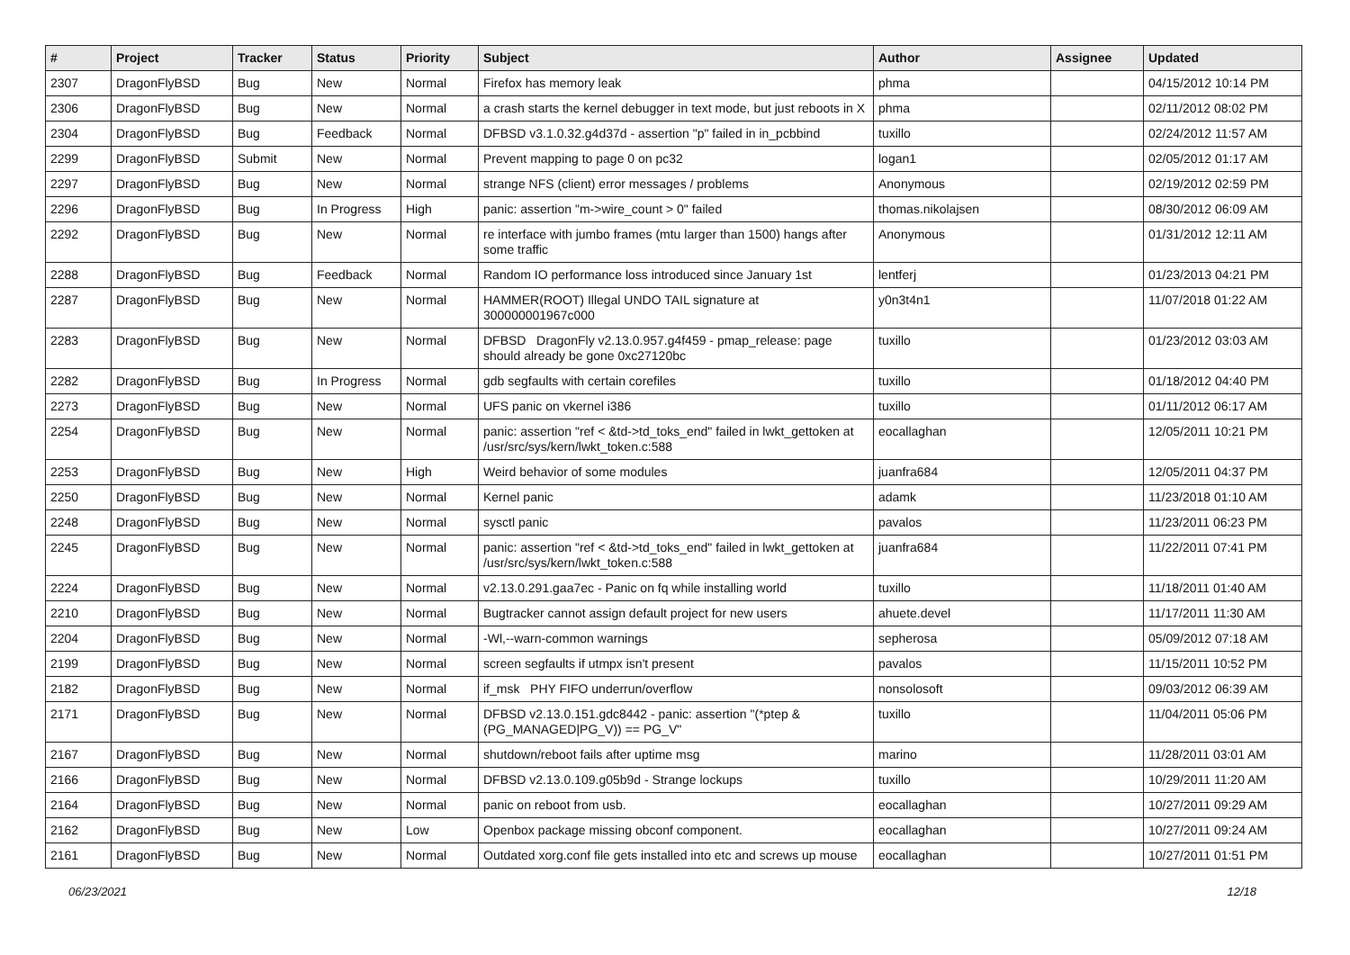| # | Project | Tracker | Status | Priority | Subject | Author | Assignee | Updated |
| --- | --- | --- | --- | --- | --- | --- | --- | --- |
| 2307 | DragonFlyBSD | Bug | New | Normal | Firefox has memory leak | phma | | 04/15/2012 10:14 PM |
| 2306 | DragonFlyBSD | Bug | New | Normal | a crash starts the kernel debugger in text mode, but just reboots in X | phma | | 02/11/2012 08:02 PM |
| 2304 | DragonFlyBSD | Bug | Feedback | Normal | DFBSD v3.1.0.32.g4d37d - assertion "p" failed in in_pcbbind | tuxillo | | 02/24/2012 11:57 AM |
| 2299 | DragonFlyBSD | Submit | New | Normal | Prevent mapping to page 0 on pc32 | logan1 | | 02/05/2012 01:17 AM |
| 2297 | DragonFlyBSD | Bug | New | Normal | strange NFS (client) error messages / problems | Anonymous | | 02/19/2012 02:59 PM |
| 2296 | DragonFlyBSD | Bug | In Progress | High | panic: assertion "m->wire_count > 0" failed | thomas.nikolajsen | | 08/30/2012 06:09 AM |
| 2292 | DragonFlyBSD | Bug | New | Normal | re interface with jumbo frames (mtu larger than 1500) hangs after some traffic | Anonymous | | 01/31/2012 12:11 AM |
| 2288 | DragonFlyBSD | Bug | Feedback | Normal | Random IO performance loss introduced since January 1st | lentferj | | 01/23/2013 04:21 PM |
| 2287 | DragonFlyBSD | Bug | New | Normal | HAMMER(ROOT) Illegal UNDO TAIL signature at 300000001967c000 | y0n3t4n1 | | 11/07/2018 01:22 AM |
| 2283 | DragonFlyBSD | Bug | New | Normal | DFBSD DragonFly v2.13.0.957.g4f459 - pmap_release: page should already be gone 0xc27120bc | tuxillo | | 01/23/2012 03:03 AM |
| 2282 | DragonFlyBSD | Bug | In Progress | Normal | gdb segfaults with certain corefiles | tuxillo | | 01/18/2012 04:40 PM |
| 2273 | DragonFlyBSD | Bug | New | Normal | UFS panic on vkernel i386 | tuxillo | | 01/11/2012 06:17 AM |
| 2254 | DragonFlyBSD | Bug | New | Normal | panic: assertion "ref < &td->td_toks_end" failed in lwkt_gettoken at /usr/src/sys/kern/lwkt_token.c:588 | eocallaghan | | 12/05/2011 10:21 PM |
| 2253 | DragonFlyBSD | Bug | New | High | Weird behavior of some modules | juanfra684 | | 12/05/2011 04:37 PM |
| 2250 | DragonFlyBSD | Bug | New | Normal | Kernel panic | adamk | | 11/23/2018 01:10 AM |
| 2248 | DragonFlyBSD | Bug | New | Normal | sysctl panic | pavalos | | 11/23/2011 06:23 PM |
| 2245 | DragonFlyBSD | Bug | New | Normal | panic: assertion "ref < &td->td_toks_end" failed in lwkt_gettoken at /usr/src/sys/kern/lwkt_token.c:588 | juanfra684 | | 11/22/2011 07:41 PM |
| 2224 | DragonFlyBSD | Bug | New | Normal | v2.13.0.291.gaa7ec - Panic on fq while installing world | tuxillo | | 11/18/2011 01:40 AM |
| 2210 | DragonFlyBSD | Bug | New | Normal | Bugtracker cannot assign default project for new users | ahuete.devel | | 11/17/2011 11:30 AM |
| 2204 | DragonFlyBSD | Bug | New | Normal | -Wl,--warn-common warnings | sepherosa | | 05/09/2012 07:18 AM |
| 2199 | DragonFlyBSD | Bug | New | Normal | screen segfaults if utmpx isn't present | pavalos | | 11/15/2011 10:52 PM |
| 2182 | DragonFlyBSD | Bug | New | Normal | if_msk PHY FIFO underrun/overflow | nonsolosoft | | 09/03/2012 06:39 AM |
| 2171 | DragonFlyBSD | Bug | New | Normal | DFBSD v2.13.0.151.gdc8442 - panic: assertion "(*ptep & (PG_MANAGED/PG_V)) == PG_V" | tuxillo | | 11/04/2011 05:06 PM |
| 2167 | DragonFlyBSD | Bug | New | Normal | shutdown/reboot fails after uptime msg | marino | | 11/28/2011 03:01 AM |
| 2166 | DragonFlyBSD | Bug | New | Normal | DFBSD v2.13.0.109.g05b9d - Strange lockups | tuxillo | | 10/29/2011 11:20 AM |
| 2164 | DragonFlyBSD | Bug | New | Normal | panic on reboot from usb. | eocallaghan | | 10/27/2011 09:29 AM |
| 2162 | DragonFlyBSD | Bug | New | Low | Openbox package missing obconf component. | eocallaghan | | 10/27/2011 09:24 AM |
| 2161 | DragonFlyBSD | Bug | New | Normal | Outdated xorg.conf file gets installed into etc and screws up mouse | eocallaghan | | 10/27/2011 01:51 PM |
06/23/2021 12/18